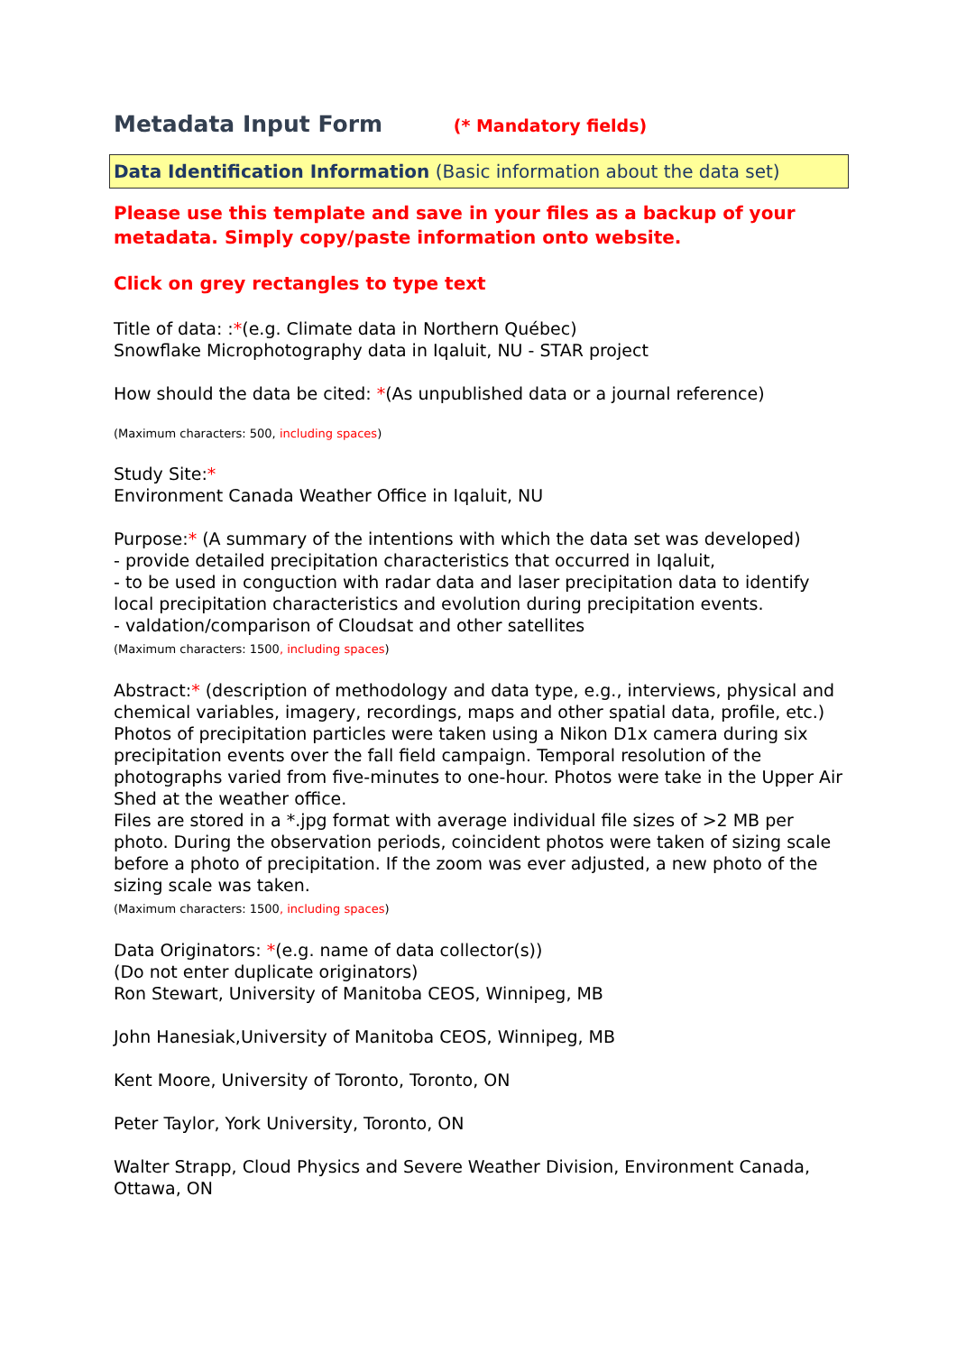Metadata Input Form (* Mandatory fields)
Data Identification Information (Basic information about the data set)
Please use this template and save in your files as a backup of your metadata. Simply copy/paste information onto website.
Click on grey rectangles to type text
Title of data: :*(e.g. Climate data in Northern Québec)
Snowflake Microphotography data in Iqaluit, NU - STAR project
How should the data be cited: *(As unpublished data or a journal reference)
(Maximum characters: 500, including spaces)
Study Site:*
Environment Canada Weather Office in Iqaluit, NU
Purpose:* (A summary of the intentions with which the data set was developed)
- provide detailed precipitation characteristics that occurred in Iqaluit,
- to be used in conguction with radar data and laser precipitation data to identify local precipitation characteristics and evolution during precipitation events.
- valdation/comparison of Cloudsat and other satellites
(Maximum characters: 1500, including spaces)
Abstract:* (description of methodology and data type, e.g., interviews, physical and chemical variables, imagery, recordings, maps and other spatial data, profile, etc.)
Photos of precipitation particles were taken using a Nikon D1x camera during six precipitation events over the fall field campaign. Temporal resolution of the photographs varied from five-minutes to one-hour. Photos were take in the Upper Air Shed at the weather office.
Files are stored in a *.jpg format with average individual file sizes of >2 MB per photo. During the observation periods, coincident photos were taken of sizing scale before a photo of precipitation. If the zoom was ever adjusted, a new photo of the sizing scale was taken.
(Maximum characters: 1500, including spaces)
Data Originators: *(e.g. name of data collector(s))
(Do not enter duplicate originators)
Ron Stewart, University of Manitoba CEOS, Winnipeg, MB
John Hanesiak,University of Manitoba CEOS, Winnipeg, MB
Kent Moore, University of Toronto, Toronto, ON
Peter Taylor, York University, Toronto, ON
Walter Strapp, Cloud Physics and Severe Weather Division, Environment Canada, Ottawa, ON